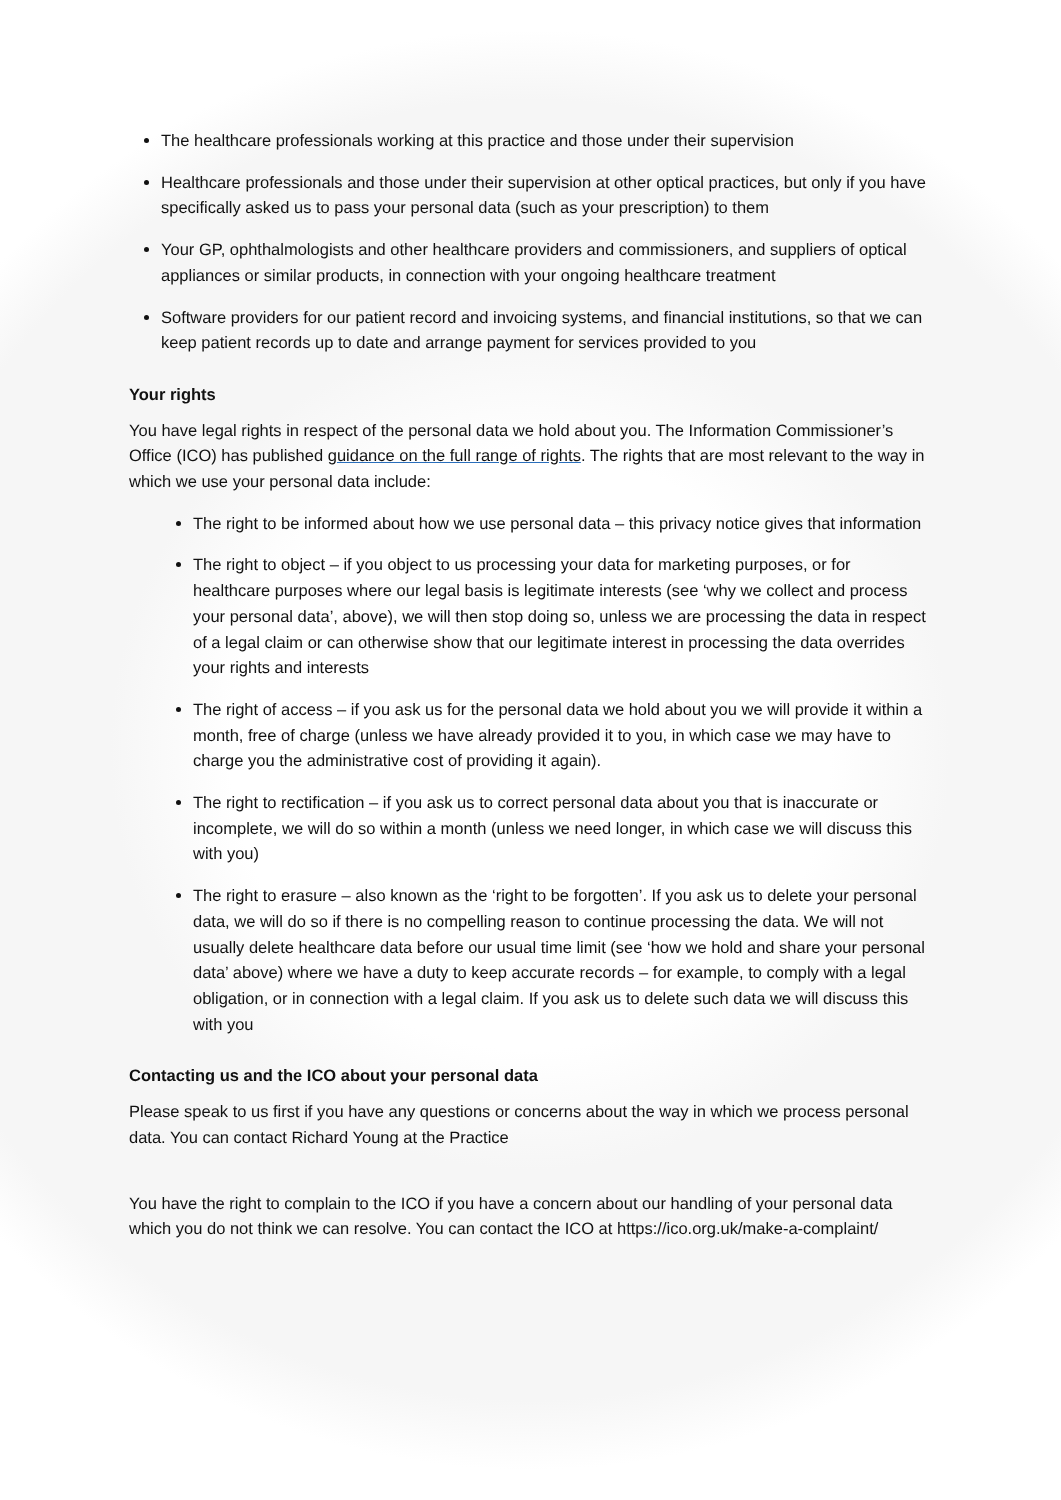The healthcare professionals working at this practice and those under their supervision
Healthcare professionals and those under their supervision at other optical practices, but only if you have specifically asked us to pass your personal data (such as your prescription) to them
Your GP, ophthalmologists and other healthcare providers and commissioners, and suppliers of optical appliances or similar products, in connection with your ongoing healthcare treatment
Software providers for our patient record and invoicing systems, and financial institutions, so that we can keep patient records up to date and arrange payment for services provided to you
Your rights
You have legal rights in respect of the personal data we hold about you. The Information Commissioner’s Office (ICO) has published guidance on the full range of rights. The rights that are most relevant to the way in which we use your personal data include:
The right to be informed about how we use personal data – this privacy notice gives that information
The right to object – if you object to us processing your data for marketing purposes, or for healthcare purposes where our legal basis is legitimate interests (see ‘why we collect and process your personal data’, above), we will then stop doing so, unless we are processing the data in respect of a legal claim or can otherwise show that our legitimate interest in processing the data overrides your rights and interests
The right of access – if you ask us for the personal data we hold about you we will provide it within a month, free of charge (unless we have already provided it to you, in which case we may have to charge you the administrative cost of providing it again).
The right to rectification – if you ask us to correct personal data about you that is inaccurate or incomplete, we will do so within a month (unless we need longer, in which case we will discuss this with you)
The right to erasure – also known as the ‘right to be forgotten’. If you ask us to delete your personal data, we will do so if there is no compelling reason to continue processing the data. We will not usually delete healthcare data before our usual time limit (see ‘how we hold and share your personal data’ above) where we have a duty to keep accurate records – for example, to comply with a legal obligation, or in connection with a legal claim. If you ask us to delete such data we will discuss this with you
Contacting us and the ICO about your personal data
Please speak to us first if you have any questions or concerns about the way in which we process personal data. You can contact Richard Young at the Practice
You have the right to complain to the ICO if you have a concern about our handling of your personal data which you do not think we can resolve. You can contact the ICO at https://ico.org.uk/make-a-complaint/